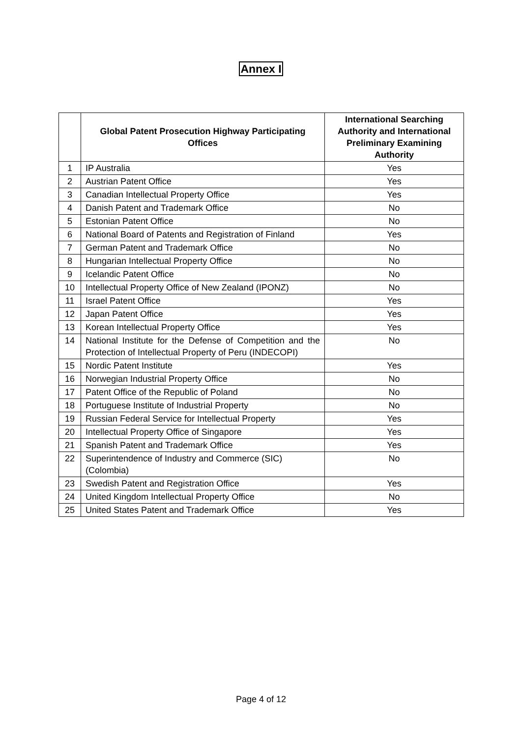Annex I
| | Global Patent Prosecution Highway Participating Offices | International Searching Authority and International Preliminary Examining Authority |
| --- | --- | --- |
| 1 | IP Australia | Yes |
| 2 | Austrian Patent Office | Yes |
| 3 | Canadian Intellectual Property Office | Yes |
| 4 | Danish Patent and Trademark Office | No |
| 5 | Estonian Patent Office | No |
| 6 | National Board of Patents and Registration of Finland | Yes |
| 7 | German Patent and Trademark Office | No |
| 8 | Hungarian Intellectual Property Office | No |
| 9 | Icelandic Patent Office | No |
| 10 | Intellectual Property Office of New Zealand (IPONZ) | No |
| 11 | Israel Patent Office | Yes |
| 12 | Japan Patent Office | Yes |
| 13 | Korean Intellectual Property Office | Yes |
| 14 | National Institute for the Defense of Competition and the Protection of Intellectual Property of Peru (INDECOPI) | No |
| 15 | Nordic Patent Institute | Yes |
| 16 | Norwegian Industrial Property Office | No |
| 17 | Patent Office of the Republic of Poland | No |
| 18 | Portuguese Institute of Industrial Property | No |
| 19 | Russian Federal Service for Intellectual Property | Yes |
| 20 | Intellectual Property Office of Singapore | Yes |
| 21 | Spanish Patent and Trademark Office | Yes |
| 22 | Superintendence of Industry and Commerce (SIC) (Colombia) | No |
| 23 | Swedish Patent and Registration Office | Yes |
| 24 | United Kingdom Intellectual Property Office | No |
| 25 | United States Patent and Trademark Office | Yes |
Page 4 of 12